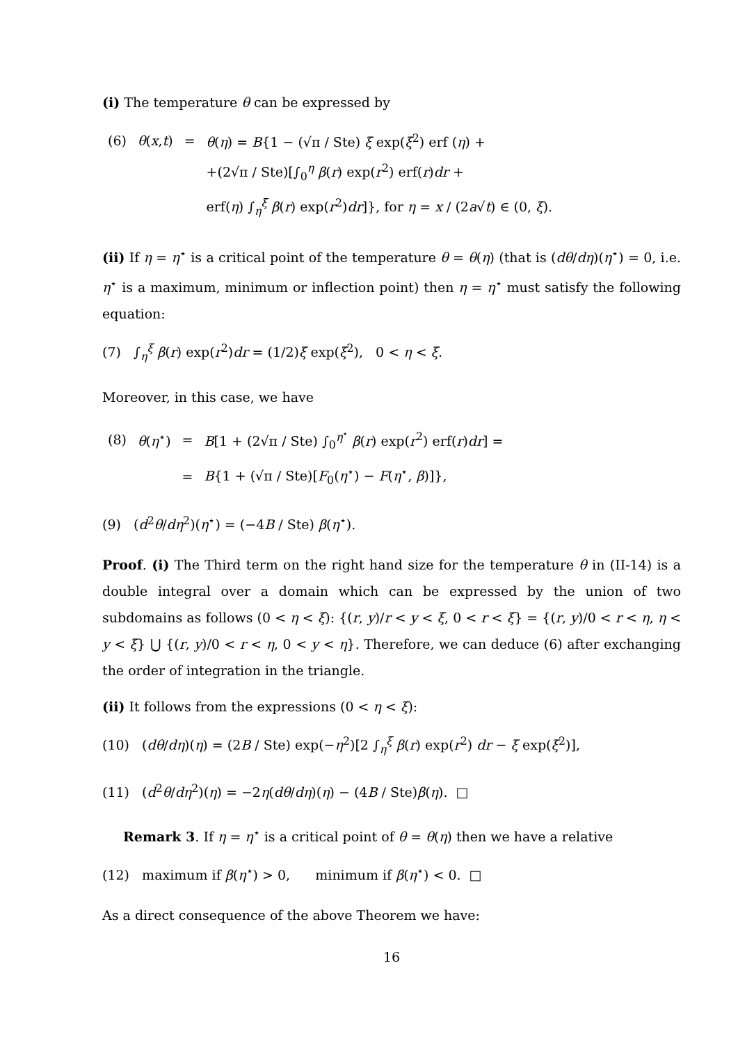(i) The temperature θ can be expressed by
| (6) | θ ( x , t ) | = | θ ( η ) = B {1 − (√π / Ste) ξ exp( ξ<sup>2</sup>) erf ( η ) + |
| | | | +(2√π / Ste)[∫<sub>0</sub><sup>η</sup> β ( r ) exp( r<sup>2</sup>) erf( r ) dr + |
| | | | erf( η ) ∫<sub>η</sub><sup>ξ</sup> β ( r ) exp( r<sup>2</sup>) dr ]}, for η = x / (2 a √ t ) ∈ (0, ξ ). |
(ii) If η = η<sup>⋆</sup> is a critical point of the temperature θ = θ(η) (that is (dθ/dη)(η<sup>⋆</sup>) = 0, i.e. η<sup>⋆</sup> is a maximum, minimum or inflection point) then η = η<sup>⋆</sup> must satisfy the following equation:
(7) ∫<sub>η</sub><sup>ξ</sup> β(r) exp(r<sup>2</sup>)dr = (1/2)ξ exp(ξ<sup>2</sup>), 0 < η < ξ.
Moreover, in this case, we have
| (8) | θ ( η<sup>⋆</sup>) | = | B [1 + (2√π / Ste) ∫<sub>0</sub><sup>η<sup>⋆</sup></sup> β ( r ) exp( r<sup>2</sup>) erf( r ) dr ] = |
| | | = | B {1 + (√π / Ste)[ F<sub>0</sub>( η<sup>⋆</sup>) − F ( η<sup>⋆</sup>, β )]}, |
(9) (d<sup>2</sup>θ/dη<sup>2</sup>)(η<sup>⋆</sup>) = (−4B / Ste) β(η<sup>⋆</sup>).
Proof. (i) The Third term on the right hand size for the temperature θ in (II-14) is a double integral over a domain which can be expressed by the union of two subdomains as follows (0 < η < ξ): {(r, y)/r < y < ξ, 0 < r < ξ} = {(r, y)/0 < r < η, η < y < ξ} ⋃ {(r, y)/0 < r < η, 0 < y < η}. Therefore, we can deduce (6) after exchanging the order of integration in the triangle.
(ii) It follows from the expressions (0 < η < ξ):
(10) (dθ/dη)(η) = (2B / Ste) exp(−η<sup>2</sup>)[2 ∫<sub>η</sub><sup>ξ</sup> β(r) exp(r<sup>2</sup>) dr − ξ exp(ξ<sup>2</sup>)],
(11) (d<sup>2</sup>θ/dη<sup>2</sup>)(η) = −2η(dθ/dη)(η) − (4B / Ste)β(η). □
Remark 3. If η = η<sup>⋆</sup> is a critical point of θ = θ(η) then we have a relative
(12) maximum if β(η<sup>⋆</sup>) > 0, minimum if β(η<sup>⋆</sup>) < 0. □
As a direct consequence of the above Theorem we have:
16